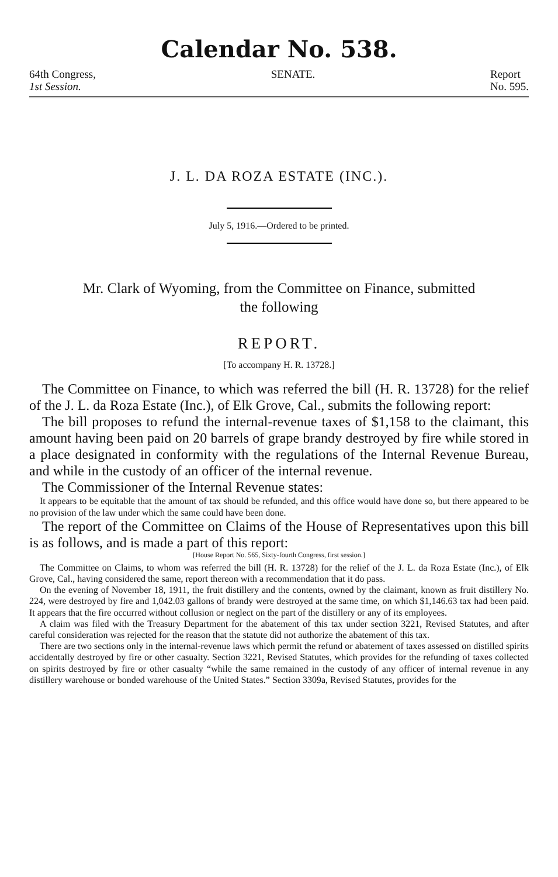Calendar No. 538.
64th Congress,
1st Session.
SENATE. Report
No. 595.
J. L. DA ROZA ESTATE (INC.).
July 5, 1916.—Ordered to be printed.
Mr. Clark of Wyoming, from the Committee on Finance, submitted
the following
REPORT.
[To accompany H. R. 13728.]
The Committee on Finance, to which was referred the bill (H. R. 13728) for the relief of the J. L. da Roza Estate (Inc.), of Elk Grove, Cal., submits the following report:
The bill proposes to refund the internal-revenue taxes of $1,158 to the claimant, this amount having been paid on 20 barrels of grape brandy destroyed by fire while stored in a place designated in conformity with the regulations of the Internal Revenue Bureau, and while in the custody of an officer of the internal revenue.
The Commissioner of the Internal Revenue states:
It appears to be equitable that the amount of tax should be refunded, and this office would have done so, but there appeared to be no provision of the law under which the same could have been done.
The report of the Committee on Claims of the House of Representatives upon this bill is as follows, and is made a part of this report:
[House Report No. 565, Sixty-fourth Congress, first session.]
The Committee on Claims, to whom was referred the bill (H. R. 13728) for the relief of the J. L. da Roza Estate (Inc.), of Elk Grove, Cal., having considered the same, report thereon with a recommendation that it do pass.
On the evening of November 18, 1911, the fruit distillery and the contents, owned by the claimant, known as fruit distillery No. 224, were destroyed by fire and 1,042.03 gallons of brandy were destroyed at the same time, on which $1,146.63 tax had been paid. It appears that the fire occurred without collusion or neglect on the part of the distillery or any of its employees.
A claim was filed with the Treasury Department for the abatement of this tax under section 3221, Revised Statutes, and after careful consideration was rejected for the reason that the statute did not authorize the abatement of this tax.
There are two sections only in the internal-revenue laws which permit the refund or abatement of taxes assessed on distilled spirits accidentally destroyed by fire or other casualty. Section 3221, Revised Statutes, which provides for the refunding of taxes collected on spirits destroyed by fire or other casualty “while the same remained in the custody of any officer of internal revenue in any distillery warehouse or bonded warehouse of the United States.” Section 3309a, Revised Statutes, provides for the